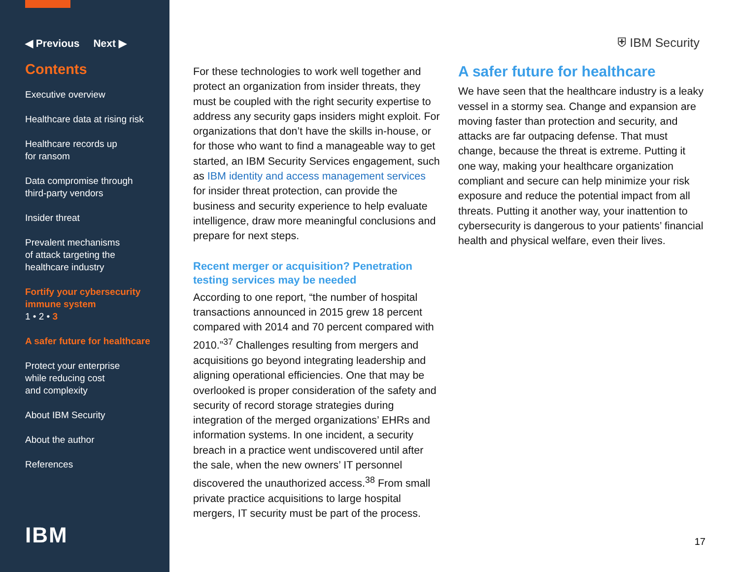◀ Previous Next ▶
Contents
Executive overview
Healthcare data at rising risk
Healthcare records up
for ransom
Data compromise through
third-party vendors
Insider threat
Prevalent mechanisms
of attack targeting the
healthcare industry
Fortify your cybersecurity
immune system
1 • 2 • 3
A safer future for healthcare
Protect your enterprise
while reducing cost
and complexity
About IBM Security
About the author
References
IBM
⛨ IBM Security
For these technologies to work well together and protect an organization from insider threats, they must be coupled with the right security expertise to address any security gaps insiders might exploit. For organizations that don’t have the skills in-house, or for those who want to find a manageable way to get started, an IBM Security Services engagement, such as IBM identity and access management services for insider threat protection, can provide the business and security experience to help evaluate intelligence, draw more meaningful conclusions and prepare for next steps.
Recent merger or acquisition? Penetration testing services may be needed
According to one report, “the number of hospital transactions announced in 2015 grew 18 percent compared with 2014 and 70 percent compared with 2010.”<sup>37</sup> Challenges resulting from mergers and acquisitions go beyond integrating leadership and aligning operational efficiencies. One that may be overlooked is proper consideration of the safety and security of record storage strategies during integration of the merged organizations’ EHRs and information systems. In one incident, a security breach in a practice went undiscovered until after the sale, when the new owners’ IT personnel discovered the unauthorized access.<sup>38</sup> From small private practice acquisitions to large hospital mergers, IT security must be part of the process.
A safer future for healthcare
We have seen that the healthcare industry is a leaky vessel in a stormy sea. Change and expansion are moving faster than protection and security, and attacks are far outpacing defense. That must change, because the threat is extreme. Putting it one way, making your healthcare organization compliant and secure can help minimize your risk exposure and reduce the potential impact from all threats. Putting it another way, your inattention to cybersecurity is dangerous to your patients’ financial health and physical welfare, even their lives.
17